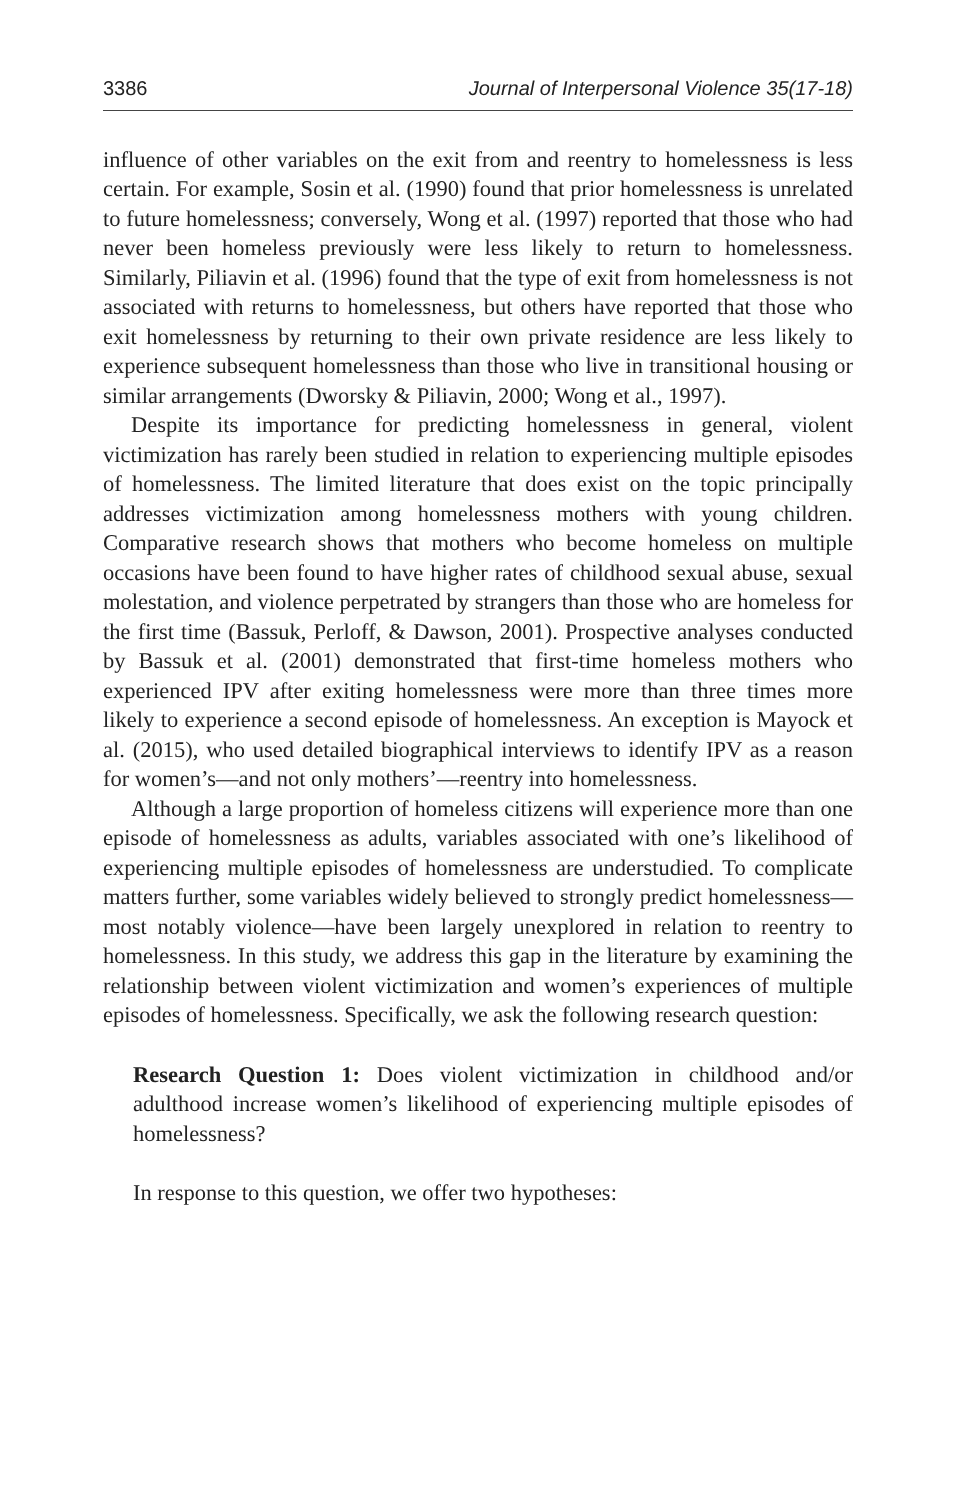3386 Journal of Interpersonal Violence 35(17-18)
influence of other variables on the exit from and reentry to homelessness is less certain. For example, Sosin et al. (1990) found that prior homelessness is unrelated to future homelessness; conversely, Wong et al. (1997) reported that those who had never been homeless previously were less likely to return to homelessness. Similarly, Piliavin et al. (1996) found that the type of exit from homelessness is not associated with returns to homelessness, but others have reported that those who exit homelessness by returning to their own private residence are less likely to experience subsequent homelessness than those who live in transitional housing or similar arrangements (Dworsky & Piliavin, 2000; Wong et al., 1997).
Despite its importance for predicting homelessness in general, violent victimization has rarely been studied in relation to experiencing multiple episodes of homelessness. The limited literature that does exist on the topic principally addresses victimization among homelessness mothers with young children. Comparative research shows that mothers who become homeless on multiple occasions have been found to have higher rates of childhood sexual abuse, sexual molestation, and violence perpetrated by strangers than those who are homeless for the first time (Bassuk, Perloff, & Dawson, 2001). Prospective analyses conducted by Bassuk et al. (2001) demonstrated that first-time homeless mothers who experienced IPV after exiting homelessness were more than three times more likely to experience a second episode of homelessness. An exception is Mayock et al. (2015), who used detailed biographical interviews to identify IPV as a reason for women’s—and not only mothers’—reentry into homelessness.
Although a large proportion of homeless citizens will experience more than one episode of homelessness as adults, variables associated with one’s likelihood of experiencing multiple episodes of homelessness are understudied. To complicate matters further, some variables widely believed to strongly predict homelessness—most notably violence—have been largely unexplored in relation to reentry to homelessness. In this study, we address this gap in the literature by examining the relationship between violent victimization and women’s experiences of multiple episodes of homelessness. Specifically, we ask the following research question:
Research Question 1: Does violent victimization in childhood and/or adulthood increase women’s likelihood of experiencing multiple episodes of homelessness?
In response to this question, we offer two hypotheses: